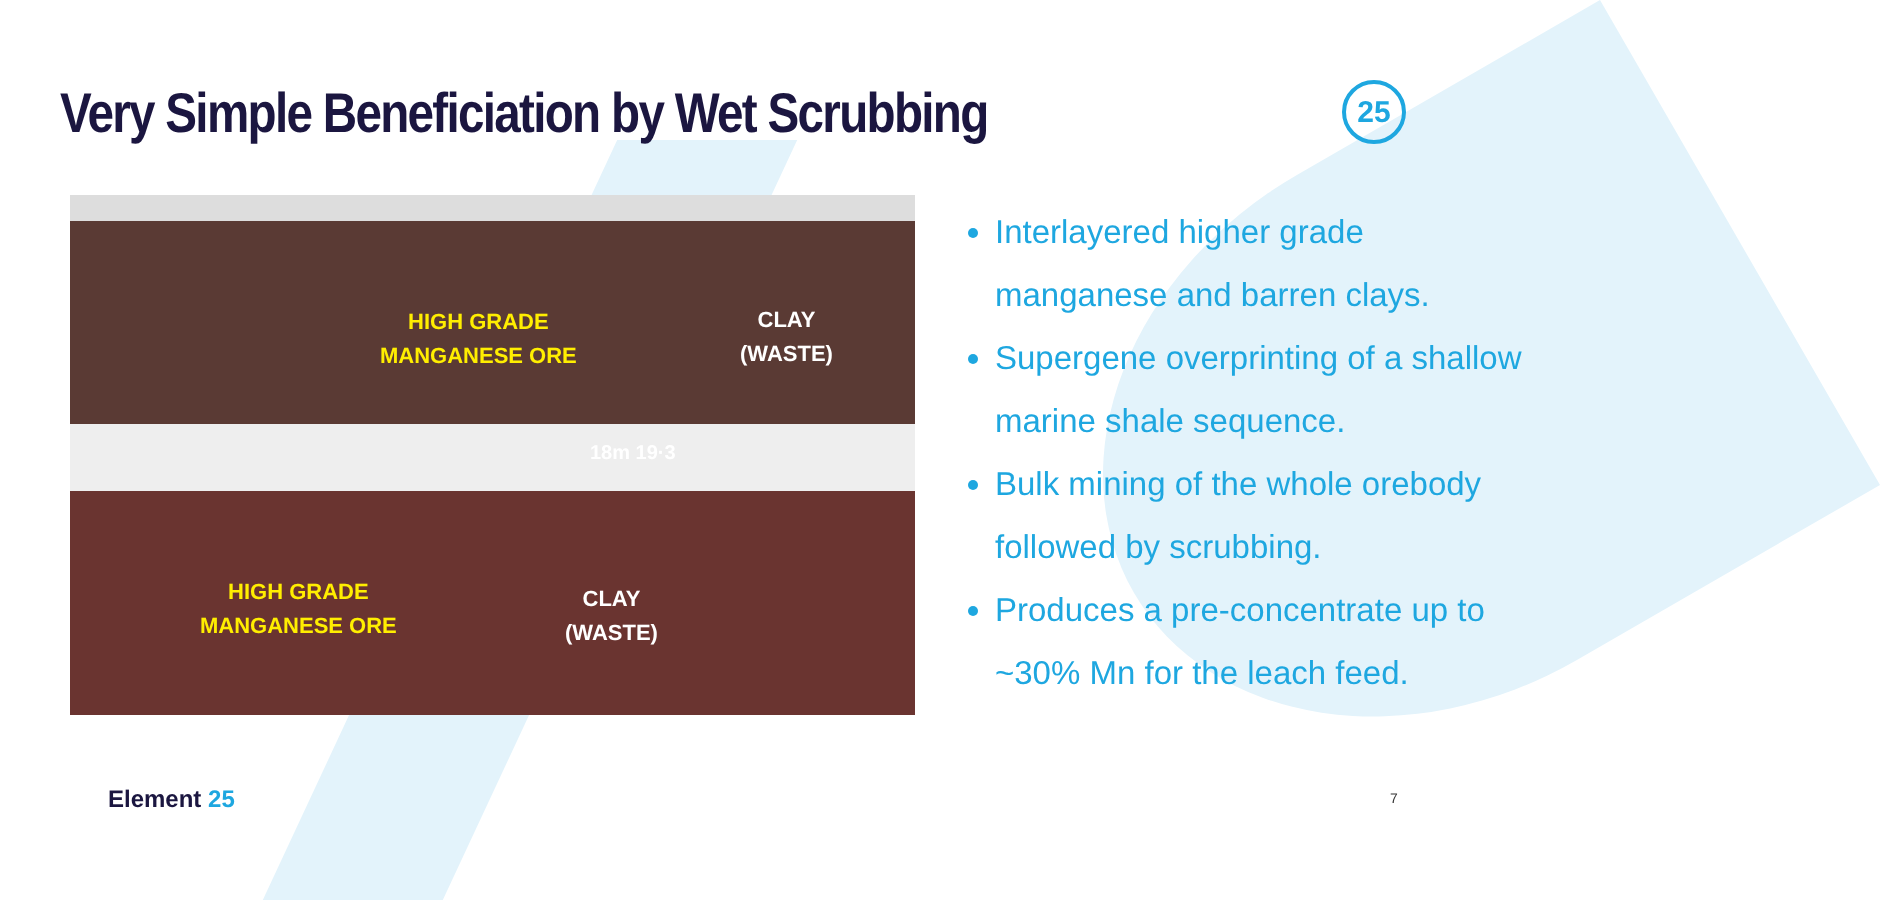Very Simple Beneficiation by Wet Scrubbing
25
HIGH GRADE
MANGANESE ORE
CLAY
(WASTE)
18m 19·3
HIGH GRADE
MANGANESE ORE
CLAY
(WASTE)
Interlayered higher grade manganese and barren clays.
Supergene overprinting of a shallow marine shale sequence.
Bulk mining of the whole orebody followed by scrubbing.
Produces a pre-concentrate up to ~30% Mn for the leach feed.
Element 25 7